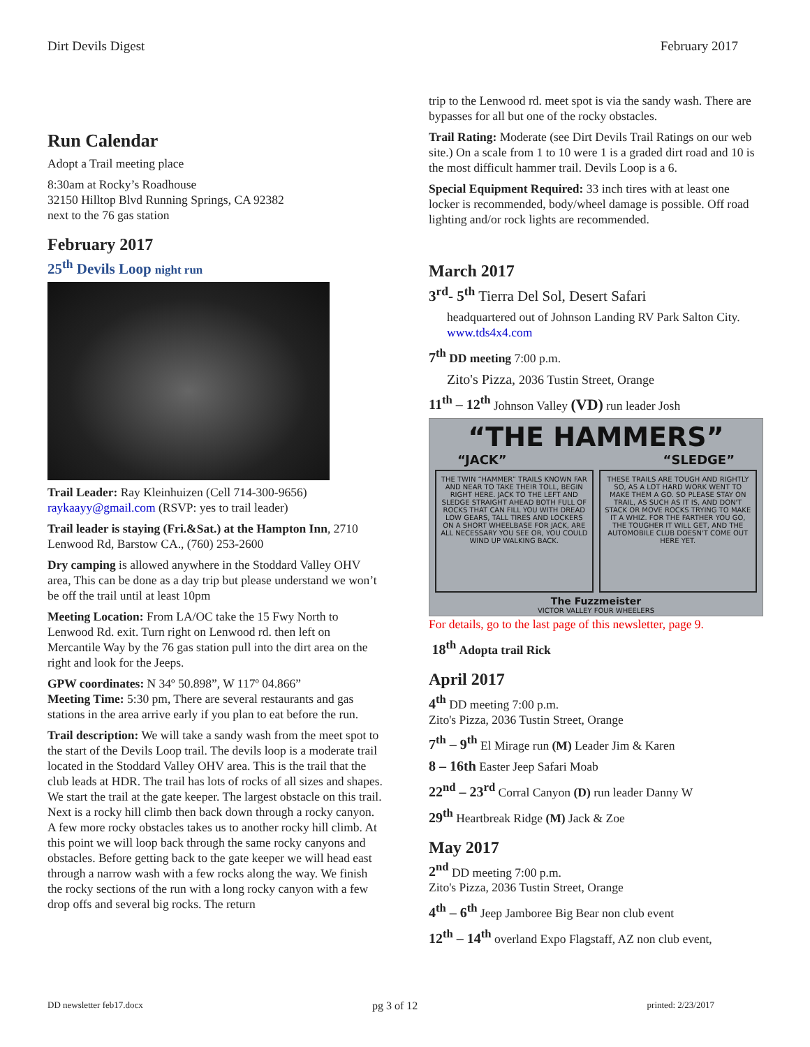Dirt Devils Digest February 2017
Run Calendar
Adopt a Trail meeting place
8:30am at Rocky’s Roadhouse
32150 Hilltop Blvd Running Springs, CA 92382
next to the 76 gas station
February 2017
25<sup>th</sup> Devils Loop night run
Trail Leader: Ray Kleinhuizen (Cell 714-300-9656) raykaayy@gmail.com (RSVP: yes to trail leader)
Trail leader is staying (Fri.&Sat.) at the Hampton Inn, 2710 Lenwood Rd, Barstow CA., (760) 253-2600
Dry camping is allowed anywhere in the Stoddard Valley OHV area, This can be done as a day trip but please understand we won’t be off the trail until at least 10pm
Meeting Location: From LA/OC take the 15 Fwy North to Lenwood Rd. exit. Turn right on Lenwood rd. then left on Mercantile Way by the 76 gas station pull into the dirt area on the right and look for the Jeeps.
GPW coordinates: N 34º 50.898”, W 117º 04.866”
Meeting Time: 5:30 pm, There are several restaurants and gas stations in the area arrive early if you plan to eat before the run.
Trail description: We will take a sandy wash from the meet spot to the start of the Devils Loop trail. The devils loop is a moderate trail located in the Stoddard Valley OHV area. This is the trail that the club leads at HDR. The trail has lots of rocks of all sizes and shapes. We start the trail at the gate keeper. The largest obstacle on this trail. Next is a rocky hill climb then back down through a rocky canyon. A few more rocky obstacles takes us to another rocky hill climb. At this point we will loop back through the same rocky canyons and obstacles. Before getting back to the gate keeper we will head east through a narrow wash with a few rocks along the way. We finish the rocky sections of the run with a long rocky canyon with a few drop offs and several big rocks. The return
trip to the Lenwood rd. meet spot is via the sandy wash. There are bypasses for all but one of the rocky obstacles.
Trail Rating: Moderate (see Dirt Devils Trail Ratings on our web site.) On a scale from 1 to 10 were 1 is a graded dirt road and 10 is the most difficult hammer trail. Devils Loop is a 6.
Special Equipment Required: 33 inch tires with at least one locker is recommended, body/wheel damage is possible. Off road lighting and/or rock lights are recommended.
March 2017
3<sup>rd</sup>- 5<sup>th</sup> Tierra Del Sol, Desert Safari
headquartered out of Johnson Landing RV Park Salton City. www.tds4x4.com
7<sup>th</sup> DD meeting 7:00 p.m.
Zito's Pizza, 2036 Tustin Street, Orange
11<sup>th</sup> – 12<sup>th</sup> Johnson Valley (VD) run leader Josh
“THE HAMMERS”
“JACK” “SLEDGE”
THE TWIN “HAMMER” TRAILS KNOWN FAR AND NEAR TO TAKE THEIR TOLL, BEGIN RIGHT HERE. JACK TO THE LEFT AND SLEDGE STRAIGHT AHEAD BOTH FULL OF ROCKS THAT CAN FILL YOU WITH DREAD LOW GEARS, TALL TIRES AND LOCKERS ON A SHORT WHEELBASE FOR JACK, ARE ALL NECESSARY YOU SEE OR, YOU COULD WIND UP WALKING BACK.
THESE TRAILS ARE TOUGH AND RIGHTLY SO, AS A LOT HARD WORK WENT TO MAKE THEM A GO. SO PLEASE STAY ON TRAIL, AS SUCH AS IT IS, AND DON'T STACK OR MOVE ROCKS TRYING TO MAKE IT A WHIZ. FOR THE FARTHER YOU GO, THE TOUGHER IT WILL GET, AND THE AUTOMOBILE CLUB DOESN'T COME OUT HERE YET.
The Fuzzmeister
VICTOR VALLEY FOUR WHEELERS
For details, go to the last page of this newsletter, page 9.
18<sup>th</sup> Adopta trail Rick
April 2017
4<sup>th</sup> DD meeting 7:00 p.m.
Zito's Pizza, 2036 Tustin Street, Orange
7<sup>th</sup> – 9<sup>th</sup> El Mirage run (M) Leader Jim & Karen
8 – 16th Easter Jeep Safari Moab
22<sup>nd</sup> – 23<sup>rd</sup> Corral Canyon (D) run leader Danny W
29<sup>th</sup> Heartbreak Ridge (M) Jack & Zoe
May 2017
2<sup>nd</sup> DD meeting 7:00 p.m.
Zito's Pizza, 2036 Tustin Street, Orange
4<sup>th</sup> – 6<sup>th</sup> Jeep Jamboree Big Bear non club event
12<sup>th</sup> – 14<sup>th</sup> overland Expo Flagstaff, AZ non club event,
DD newsletter feb17.docx pg 3 of 12 printed: 2/23/2017